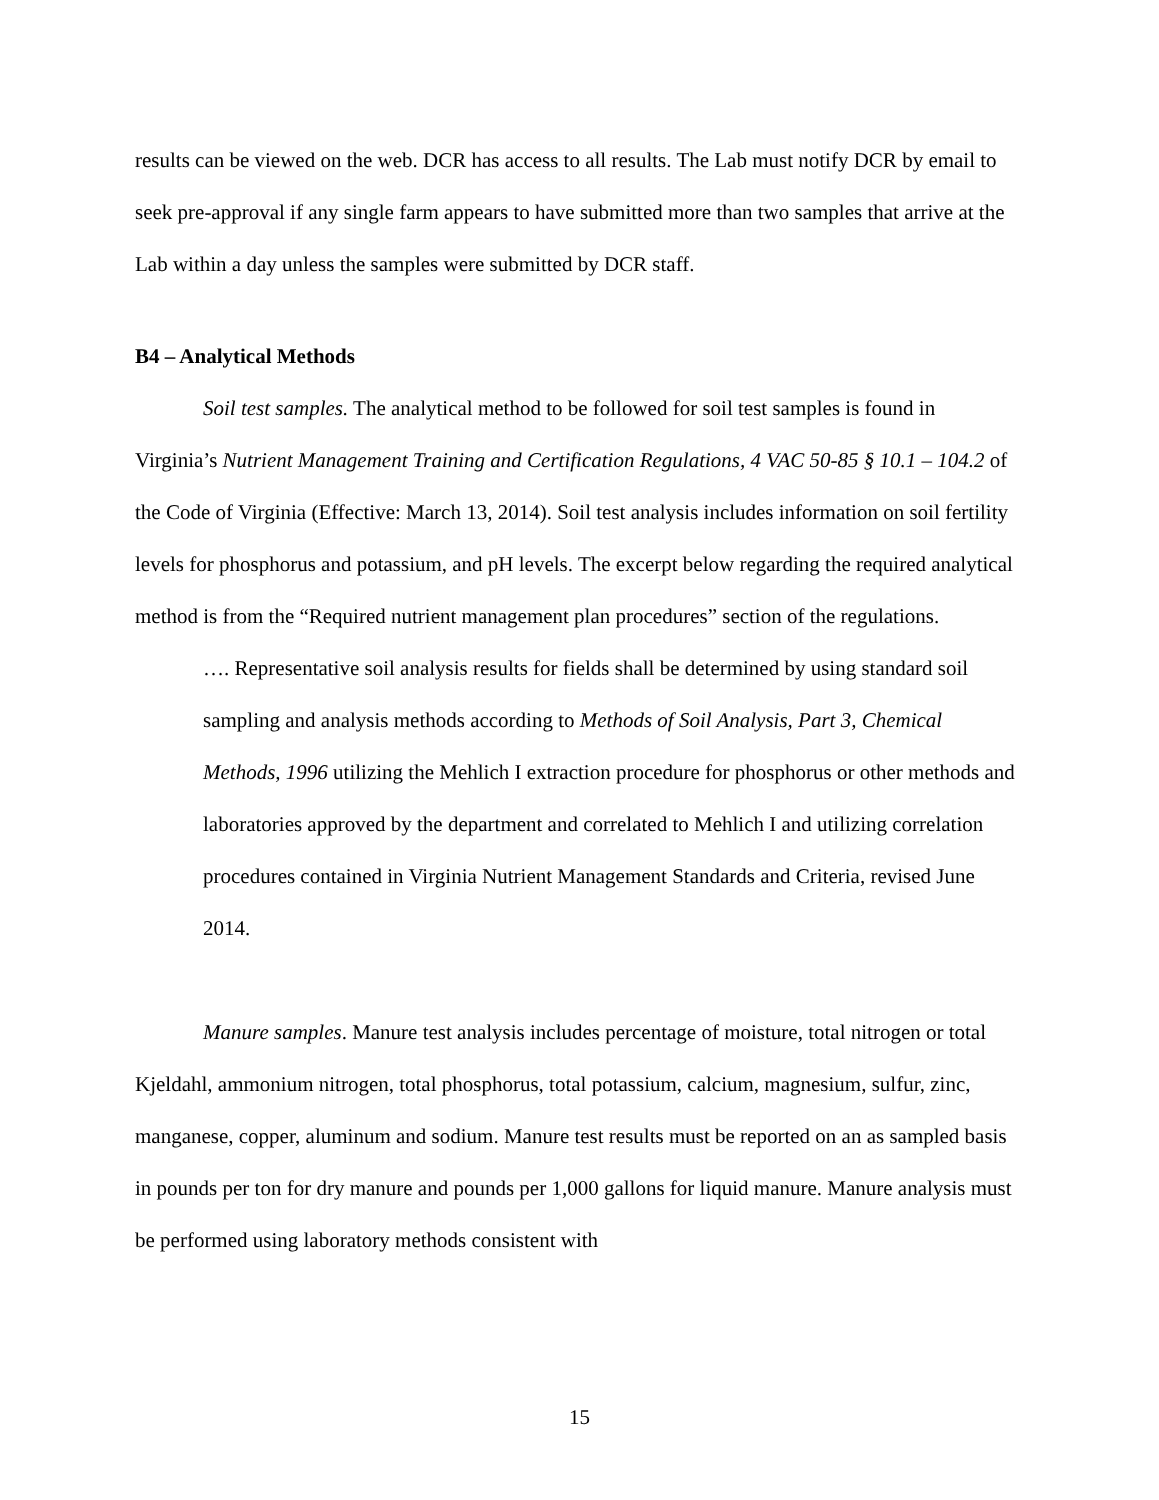results can be viewed on the web. DCR has access to all results. The Lab must notify DCR by email to seek pre-approval if any single farm appears to have submitted more than two samples that arrive at the Lab within a day unless the samples were submitted by DCR staff.
B4 – Analytical Methods
Soil test samples. The analytical method to be followed for soil test samples is found in Virginia’s Nutrient Management Training and Certification Regulations, 4 VAC 50-85 § 10.1 – 104.2 of the Code of Virginia (Effective: March 13, 2014). Soil test analysis includes information on soil fertility levels for phosphorus and potassium, and pH levels. The excerpt below regarding the required analytical method is from the “Required nutrient management plan procedures” section of the regulations.
…. Representative soil analysis results for fields shall be determined by using standard soil sampling and analysis methods according to Methods of Soil Analysis, Part 3, Chemical Methods, 1996 utilizing the Mehlich I extraction procedure for phosphorus or other methods and laboratories approved by the department and correlated to Mehlich I and utilizing correlation procedures contained in Virginia Nutrient Management Standards and Criteria, revised June 2014.
Manure samples. Manure test analysis includes percentage of moisture, total nitrogen or total Kjeldahl, ammonium nitrogen, total phosphorus, total potassium, calcium, magnesium, sulfur, zinc, manganese, copper, aluminum and sodium. Manure test results must be reported on an as sampled basis in pounds per ton for dry manure and pounds per 1,000 gallons for liquid manure. Manure analysis must be performed using laboratory methods consistent with
15